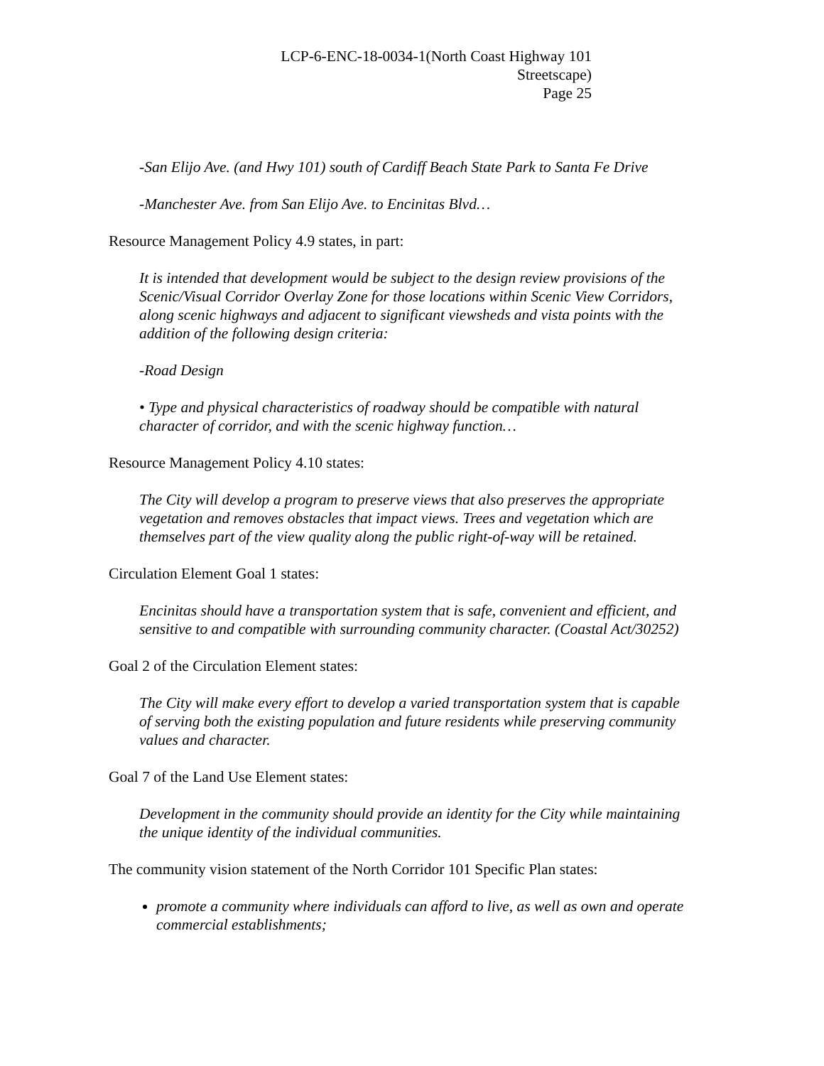LCP-6-ENC-18-0034-1(North Coast Highway 101
Streetscape)
Page 25
-San Elijo Ave. (and Hwy 101) south of Cardiff Beach State Park to Santa Fe Drive
-Manchester Ave. from San Elijo Ave. to Encinitas Blvd…
Resource Management Policy 4.9 states, in part:
It is intended that development would be subject to the design review provisions of the Scenic/Visual Corridor Overlay Zone for those locations within Scenic View Corridors, along scenic highways and adjacent to significant viewsheds and vista points with the addition of the following design criteria:
-Road Design
• Type and physical characteristics of roadway should be compatible with natural character of corridor, and with the scenic highway function…
Resource Management Policy 4.10 states:
The City will develop a program to preserve views that also preserves the appropriate vegetation and removes obstacles that impact views. Trees and vegetation which are themselves part of the view quality along the public right-of-way will be retained.
Circulation Element Goal 1 states:
Encinitas should have a transportation system that is safe, convenient and efficient, and sensitive to and compatible with surrounding community character. (Coastal Act/30252)
Goal 2 of the Circulation Element states:
The City will make every effort to develop a varied transportation system that is capable of serving both the existing population and future residents while preserving community values and character.
Goal 7 of the Land Use Element states:
Development in the community should provide an identity for the City while maintaining the unique identity of the individual communities.
The community vision statement of the North Corridor 101 Specific Plan states:
promote a community where individuals can afford to live, as well as own and operate commercial establishments;